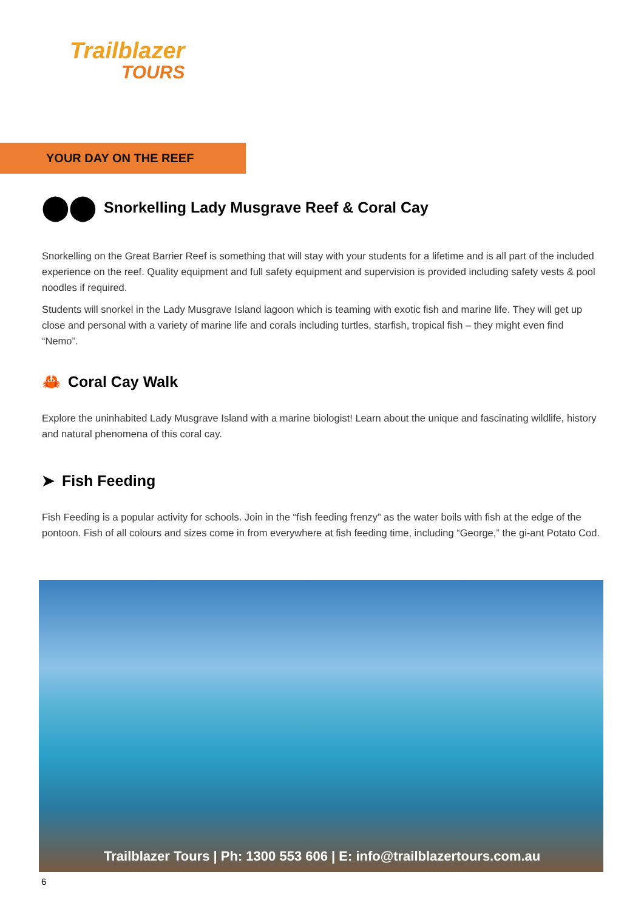Trailblazer
TOURS
YOUR DAY ON THE REEF
⬤⬤ Snorkelling Lady Musgrave Reef & Coral Cay
Snorkelling on the Great Barrier Reef is something that will stay with your students for a lifetime and is all part of the included experience on the reef. Quality equipment and full safety equipment and supervision is provided including safety vests & pool noodles if required.
Students will snorkel in the Lady Musgrave Island lagoon which is teaming with exotic fish and marine life. They will get up close and personal with a variety of marine life and corals including turtles, starfish, tropical fish – they might even find “Nemo”.
🦀 Coral Cay Walk
Explore the uninhabited Lady Musgrave Island with a marine biologist! Learn about the unique and fascinating wildlife, history and natural phenomena of this coral cay.
➤ Fish Feeding
Fish Feeding is a popular activity for schools. Join in the “fish feeding frenzy” as the water boils with fish at the edge of the pontoon. Fish of all colours and sizes come in from everywhere at fish feeding time, including “George,” the gi-ant Potato Cod.
Trailblazer Tours | Ph: 1300 553 606 | E: info@trailblazertours.com.au
6